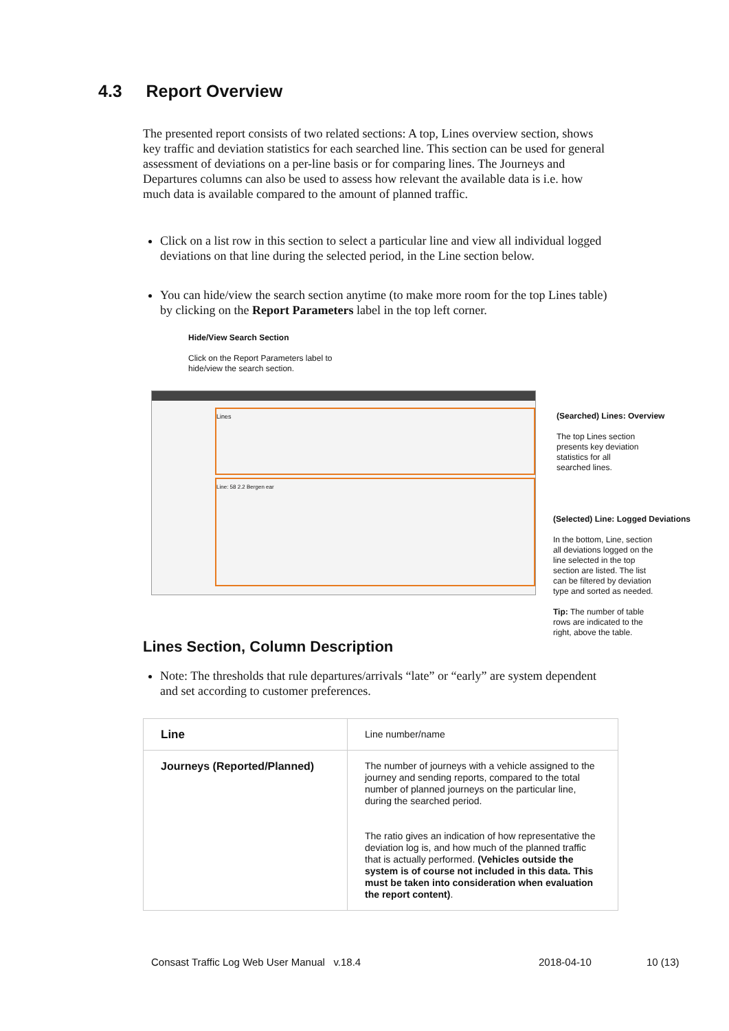4.3 Report Overview
The presented report consists of two related sections: A top, Lines overview section, shows key traffic and deviation statistics for each searched line. This section can be used for general assessment of deviations on a per-line basis or for comparing lines. The Journeys and Departures columns can also be used to assess how relevant the available data is i.e. how much data is available compared to the amount of planned traffic.
Click on a list row in this section to select a particular line and view all individual logged deviations on that line during the selected period, in the Line section below.
You can hide/view the search section anytime (to make more room for the top Lines table) by clicking on the Report Parameters label in the top left corner.
Hide/View Search Section
Click on the Report Parameters label to
hide/view the search section.
Lines
Line: 58 2.2 Bergen ear
(Searched) Lines: Overview
The top Lines section
presents key deviation
statistics for all
searched lines.
(Selected) Line: Logged Deviations
In the bottom, Line, section
all deviations logged on the
line selected in the top
section are listed. The list
can be filtered by deviation
type and sorted as needed.
Tip: The number of table
rows are indicated to the
right, above the table.
Lines Section, Column Description
Note: The thresholds that rule departures/arrivals “late” or “early” are system dependent and set according to customer preferences.
| Line | Line number/name |
| Journeys (Reported/Planned) | The number of journeys with a vehicle assigned to the journey and sending reports, compared to the total number of planned journeys on the particular line, during the searched period. The ratio gives an indication of how representative the deviation log is, and how much of the planned traffic that is actually performed. (Vehicles outside the system is of course not included in this data. This must be taken into consideration when evaluation the report content) . |
Consast Traffic Log Web User Manual v.18.4
2018-04-10 10 (13)